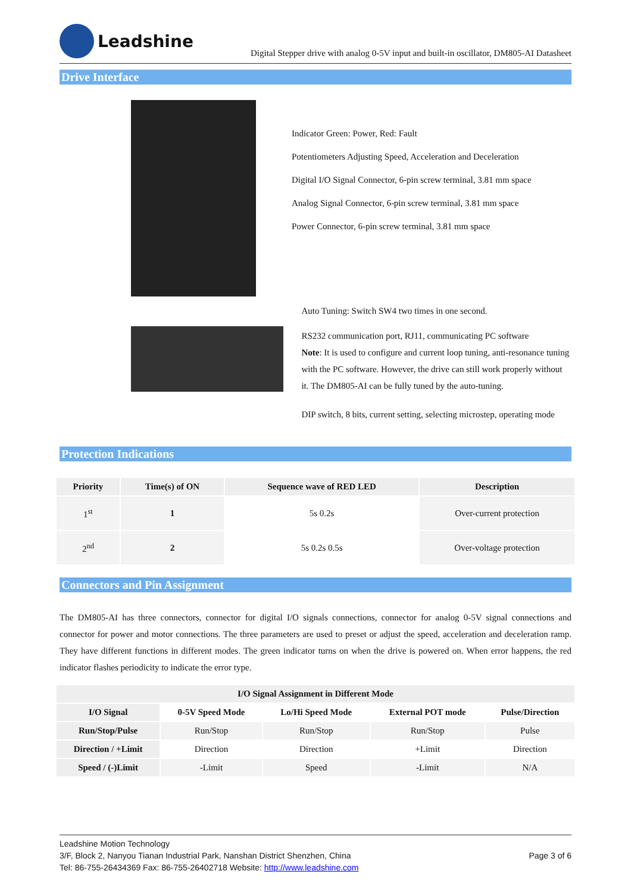Leadshine
Digital Stepper drive with analog 0-5V input and built-in oscillator, DM805-AI Datasheet
Drive Interface
Indicator Green: Power, Red: Fault
Potentiometers Adjusting Speed, Acceleration and Deceleration
Digital I/O Signal Connector, 6-pin screw terminal, 3.81 mm space
Analog Signal Connector, 6-pin screw terminal, 3.81 mm space
Power Connector, 6-pin screw terminal, 3.81 mm space
Auto Tuning: Switch SW4 two times in one second.
RS232 communication port, RJ11, communicating PC software
Note: It is used to configure and current loop tuning, anti-resonance tuning with the PC software. However, the drive can still work properly without it. The DM805-AI can be fully tuned by the auto-tuning.
DIP switch, 8 bits, current setting, selecting microstep, operating mode
Protection Indications
| Priority | Time(s) of ON | Sequence wave of RED LED | Description |
| --- | --- | --- | --- |
| 1<sup>st</sup> | 1 | 5s 0.2s | Over-current protection |
| 2<sup>nd</sup> | 2 | 5s 0.2s 0.5s | Over-voltage protection |
Connectors and Pin Assignment
The DM805-AI has three connectors, connector for digital I/O signals connections, connector for analog 0-5V signal connections and connector for power and motor connections. The three parameters are used to preset or adjust the speed, acceleration and deceleration ramp. They have different functions in different modes. The green indicator turns on when the drive is powered on. When error happens, the red indicator flashes periodicity to indicate the error type.
| I/O Signal Assignment in Different Mode | | | | |
| --- | --- | --- | --- | --- |
| I/O Signal | 0-5V Speed Mode | Lo/Hi Speed Mode | External POT mode | Pulse/Direction |
| Run/Stop/Pulse | Run/Stop | Run/Stop | Run/Stop | Pulse |
| Direction / +Limit | Direction | Direction | +Limit | Direction |
| Speed / (-)Limit | -Limit | Speed | -Limit | N/A |
Leadshine Motion Technology
3/F, Block 2, Nanyou Tianan Industrial Park, Nanshan District Shenzhen, China Page 3 of 6
Tel: 86-755-26434369 Fax: 86-755-26402718 Website: http://www.leadshine.com